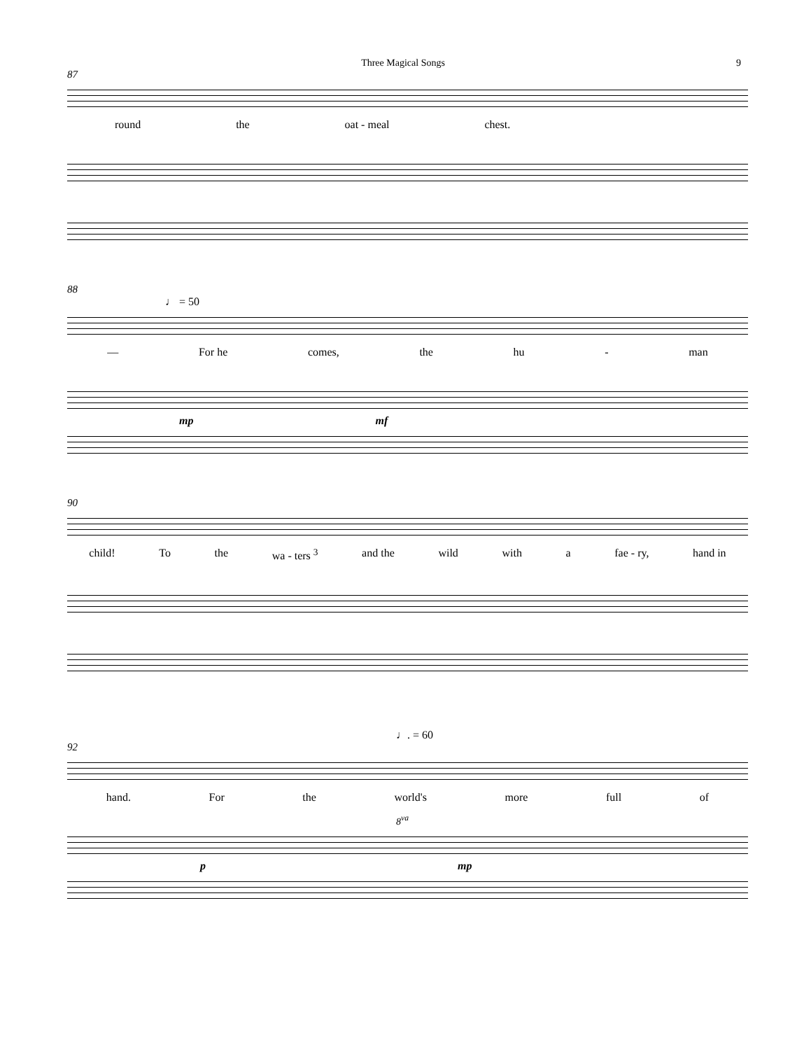Three Magical Songs 9
87
round the oat - meal chest.
88
♩ = 50
— For he comes, the hu - man
mp mf
90
child! To the wa - ters <sup>3</sup> and the wild with a fae - ry, hand in
♩. = 60
92
hand. For the world's more full of
8<sup>va</sup>
pmp